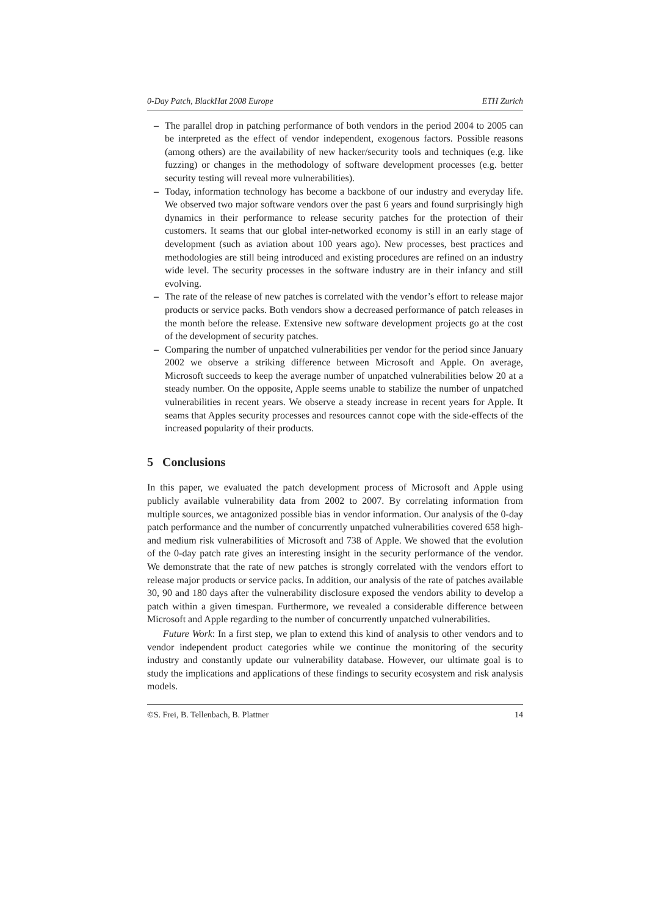0-Day Patch, BlackHat 2008 Europe ETH Zurich
– The parallel drop in patching performance of both vendors in the period 2004 to 2005 can be interpreted as the effect of vendor independent, exogenous factors. Possible reasons (among others) are the availability of new hacker/security tools and techniques (e.g. like fuzzing) or changes in the methodology of software development processes (e.g. better security testing will reveal more vulnerabilities).
– Today, information technology has become a backbone of our industry and everyday life. We observed two major software vendors over the past 6 years and found surprisingly high dynamics in their performance to release security patches for the protection of their customers. It seams that our global inter-networked economy is still in an early stage of development (such as aviation about 100 years ago). New processes, best practices and methodologies are still being introduced and existing procedures are refined on an industry wide level. The security processes in the software industry are in their infancy and still evolving.
– The rate of the release of new patches is correlated with the vendor’s effort to release major products or service packs. Both vendors show a decreased performance of patch releases in the month before the release. Extensive new software development projects go at the cost of the development of security patches.
– Comparing the number of unpatched vulnerabilities per vendor for the period since January 2002 we observe a striking difference between Microsoft and Apple. On average, Microsoft succeeds to keep the average number of unpatched vulnerabilities below 20 at a steady number. On the opposite, Apple seems unable to stabilize the number of unpatched vulnerabilities in recent years. We observe a steady increase in recent years for Apple. It seams that Apples security processes and resources cannot cope with the side-effects of the increased popularity of their products.
5 Conclusions
In this paper, we evaluated the patch development process of Microsoft and Apple using publicly available vulnerability data from 2002 to 2007. By correlating information from multiple sources, we antagonized possible bias in vendor information. Our analysis of the 0-day patch performance and the number of concurrently unpatched vulnerabilities covered 658 high- and medium risk vulnerabilities of Microsoft and 738 of Apple. We showed that the evolution of the 0-day patch rate gives an interesting insight in the security performance of the vendor. We demonstrate that the rate of new patches is strongly correlated with the vendors effort to release major products or service packs. In addition, our analysis of the rate of patches available 30, 90 and 180 days after the vulnerability disclosure exposed the vendors ability to develop a patch within a given timespan. Furthermore, we revealed a considerable difference between Microsoft and Apple regarding to the number of concurrently unpatched vulnerabilities.
Future Work: In a first step, we plan to extend this kind of analysis to other vendors and to vendor independent product categories while we continue the monitoring of the security industry and constantly update our vulnerability database. However, our ultimate goal is to study the implications and applications of these findings to security ecosystem and risk analysis models.
©S. Frei, B. Tellenbach, B. Plattner 14